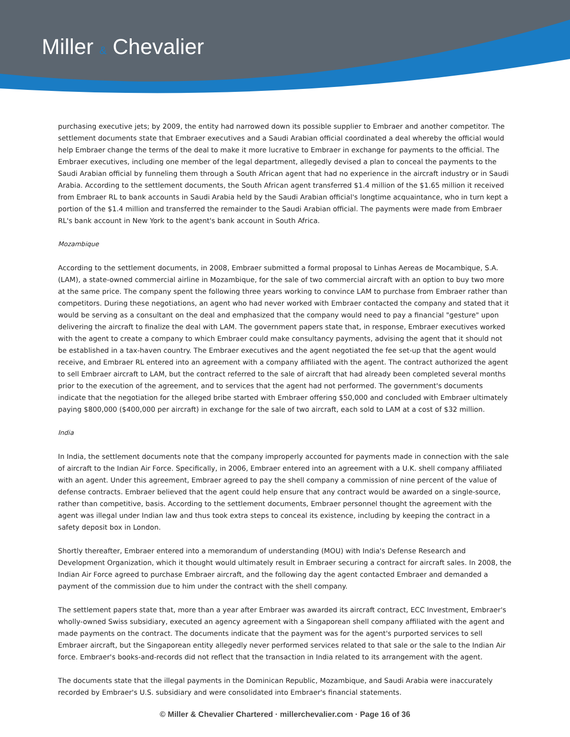Miller & Chevalier
purchasing executive jets; by 2009, the entity had narrowed down its possible supplier to Embraer and another competitor. The settlement documents state that Embraer executives and a Saudi Arabian official coordinated a deal whereby the official would help Embraer change the terms of the deal to make it more lucrative to Embraer in exchange for payments to the official. The Embraer executives, including one member of the legal department, allegedly devised a plan to conceal the payments to the Saudi Arabian official by funneling them through a South African agent that had no experience in the aircraft industry or in Saudi Arabia. According to the settlement documents, the South African agent transferred $1.4 million of the $1.65 million it received from Embraer RL to bank accounts in Saudi Arabia held by the Saudi Arabian official's longtime acquaintance, who in turn kept a portion of the $1.4 million and transferred the remainder to the Saudi Arabian official. The payments were made from Embraer RL's bank account in New York to the agent's bank account in South Africa.
Mozambique
According to the settlement documents, in 2008, Embraer submitted a formal proposal to Linhas Aereas de Mocambique, S.A. (LAM), a state-owned commercial airline in Mozambique, for the sale of two commercial aircraft with an option to buy two more at the same price. The company spent the following three years working to convince LAM to purchase from Embraer rather than competitors. During these negotiations, an agent who had never worked with Embraer contacted the company and stated that it would be serving as a consultant on the deal and emphasized that the company would need to pay a financial "gesture" upon delivering the aircraft to finalize the deal with LAM. The government papers state that, in response, Embraer executives worked with the agent to create a company to which Embraer could make consultancy payments, advising the agent that it should not be established in a tax-haven country. The Embraer executives and the agent negotiated the fee set-up that the agent would receive, and Embraer RL entered into an agreement with a company affiliated with the agent. The contract authorized the agent to sell Embraer aircraft to LAM, but the contract referred to the sale of aircraft that had already been completed several months prior to the execution of the agreement, and to services that the agent had not performed. The government's documents indicate that the negotiation for the alleged bribe started with Embraer offering $50,000 and concluded with Embraer ultimately paying $800,000 ($400,000 per aircraft) in exchange for the sale of two aircraft, each sold to LAM at a cost of $32 million.
India
In India, the settlement documents note that the company improperly accounted for payments made in connection with the sale of aircraft to the Indian Air Force. Specifically, in 2006, Embraer entered into an agreement with a U.K. shell company affiliated with an agent. Under this agreement, Embraer agreed to pay the shell company a commission of nine percent of the value of defense contracts. Embraer believed that the agent could help ensure that any contract would be awarded on a single-source, rather than competitive, basis. According to the settlement documents, Embraer personnel thought the agreement with the agent was illegal under Indian law and thus took extra steps to conceal its existence, including by keeping the contract in a safety deposit box in London.
Shortly thereafter, Embraer entered into a memorandum of understanding (MOU) with India's Defense Research and Development Organization, which it thought would ultimately result in Embraer securing a contract for aircraft sales. In 2008, the Indian Air Force agreed to purchase Embraer aircraft, and the following day the agent contacted Embraer and demanded a payment of the commission due to him under the contract with the shell company.
The settlement papers state that, more than a year after Embraer was awarded its aircraft contract, ECC Investment, Embraer's wholly-owned Swiss subsidiary, executed an agency agreement with a Singaporean shell company affiliated with the agent and made payments on the contract. The documents indicate that the payment was for the agent's purported services to sell Embraer aircraft, but the Singaporean entity allegedly never performed services related to that sale or the sale to the Indian Air force. Embraer's books-and-records did not reflect that the transaction in India related to its arrangement with the agent.
The documents state that the illegal payments in the Dominican Republic, Mozambique, and Saudi Arabia were inaccurately recorded by Embraer's U.S. subsidiary and were consolidated into Embraer's financial statements.
© Miller & Chevalier Chartered · millerchevalier.com · Page 16 of 36